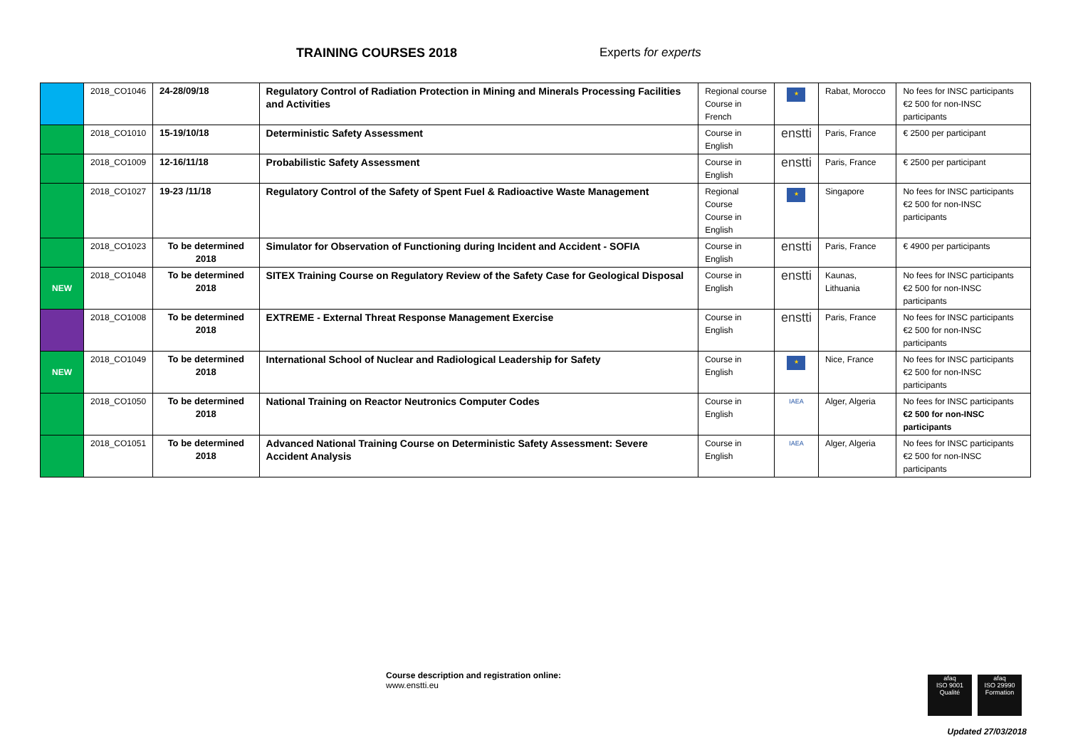TRAINING COURSES 2018 Experts for experts
| | 2018_CO1046 | 24-28/09/18 | Regulatory Control of Radiation Protection in Mining and Minerals Processing Facilities and Activities | Regional course Course in French | ★ | Rabat, Morocco | No fees for INSC participants €2 500 for non-INSC participants |
| | 2018_CO1010 | 15-19/10/18 | Deterministic Safety Assessment | Course in English | enstti | Paris, France | € 2500 per participant |
| | 2018_CO1009 | 12-16/11/18 | Probabilistic Safety Assessment | Course in English | enstti | Paris, France | € 2500 per participant |
| | 2018_CO1027 | 19-23 /11/18 | Regulatory Control of the Safety of Spent Fuel & Radioactive Waste Management | Regional Course Course in English | ★ | Singapore | No fees for INSC participants €2 500 for non-INSC participants |
| | 2018_CO1023 | To be determined 2018 | Simulator for Observation of Functioning during Incident and Accident - SOFIA | Course in English | enstti | Paris, France | € 4900 per participants |
| NEW | 2018_CO1048 | To be determined 2018 | SITEX Training Course on Regulatory Review of the Safety Case for Geological Disposal | Course in English | enstti | Kaunas, Lithuania | No fees for INSC participants €2 500 for non-INSC participants |
| | 2018_CO1008 | To be determined 2018 | EXTREME - External Threat Response Management Exercise | Course in English | enstti | Paris, France | No fees for INSC participants €2 500 for non-INSC participants |
| NEW | 2018_CO1049 | To be determined 2018 | International School of Nuclear and Radiological Leadership for Safety | Course in English | ★ | Nice, France | No fees for INSC participants €2 500 for non-INSC participants |
| | 2018_CO1050 | To be determined 2018 | National Training on Reactor Neutronics Computer Codes | Course in English | IAEA | Alger, Algeria | No fees for INSC participants €2 500 for non-INSC participants |
| | 2018_CO1051 | To be determined 2018 | Advanced National Training Course on Deterministic Safety Assessment: Severe Accident Analysis | Course in English | IAEA | Alger, Algeria | No fees for INSC participants €2 500 for non-INSC participants |
Course description and registration online:
www.enstti.eu
afaq
ISO 9001
Qualité
afaq
ISO 29990
Formation
Updated 27/03/2018